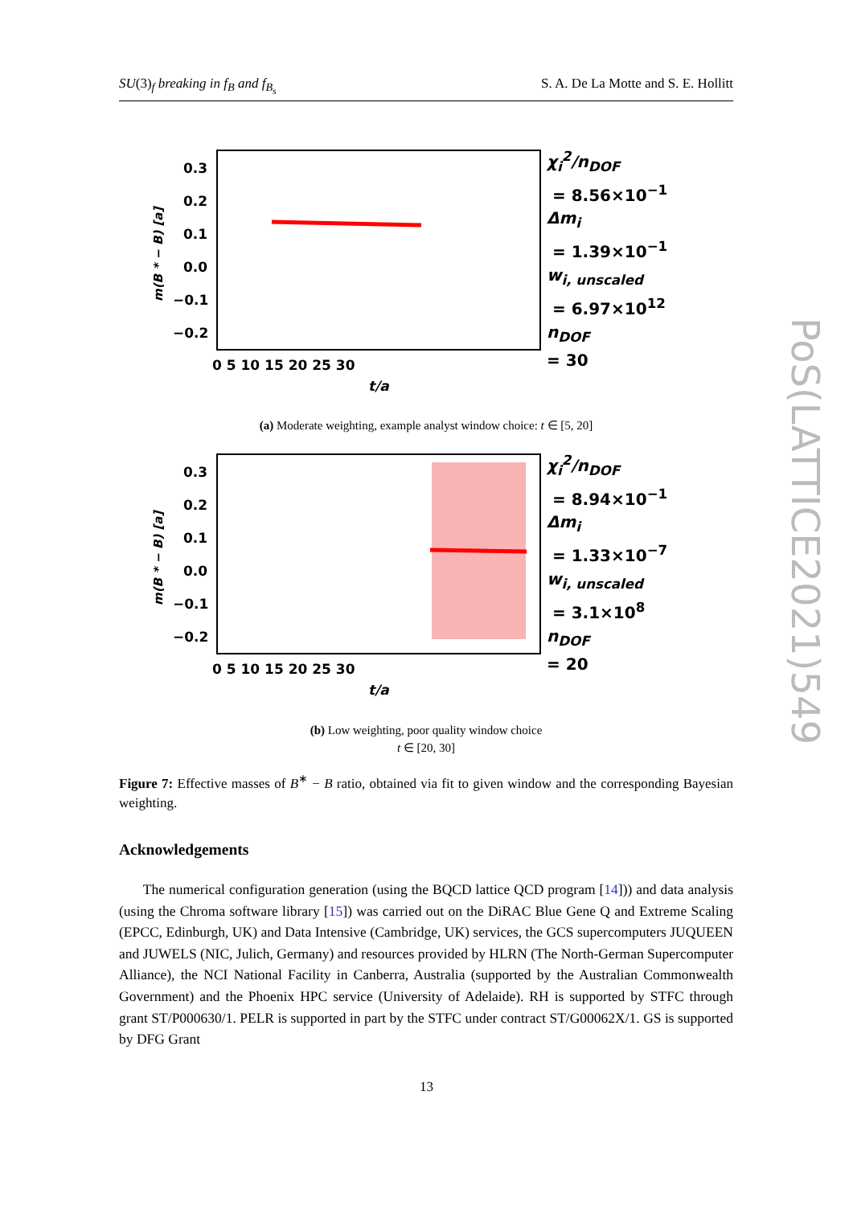SU(3)<sub>f</sub> breaking in f<sub>B</sub> and f<sub>B<sub>s</sub></sub> S. A. De La Motte and S. E. Hollitt
0.3
0.2
0.1
0.0
−0.1
−0.2
0 5 10 15 20 25 30
t/a
m(B * − B) [a]
χ<sub>i</sub><sup>2</sup>/n<sub>DOF</sub>
= 8.56×10<sup>−1</sup>
Δm<sub>i</sub>
= 1.39×10<sup>−1</sup>
w<sub>i, unscaled</sub>
= 6.97×10<sup>12</sup>
n<sub>DOF</sub>
= 30
(a) Moderate weighting, example analyst window choice: t ∈ [5, 20]
0.3
0.2
0.1
0.0
−0.1
−0.2
0 5 10 15 20 25 30
t/a
m(B * − B) [a]
χ<sub>i</sub><sup>2</sup>/n<sub>DOF</sub>
= 8.94×10<sup>−1</sup>
Δm<sub>i</sub>
= 1.33×10<sup>−7</sup>
w<sub>i, unscaled</sub>
= 3.1×10<sup>8</sup>
n<sub>DOF</sub>
= 20
(b) Low weighting, poor quality window choice
t ∈ [20, 30]
Figure 7: Effective masses of B<sup>∗</sup> − B ratio, obtained via fit to given window and the corresponding Bayesian weighting.
Acknowledgements
The numerical configuration generation (using the BQCD lattice QCD program [14])) and data analysis (using the Chroma software library [15]) was carried out on the DiRAC Blue Gene Q and Extreme Scaling (EPCC, Edinburgh, UK) and Data Intensive (Cambridge, UK) services, the GCS supercomputers JUQUEEN and JUWELS (NIC, Julich, Germany) and resources provided by HLRN (The North-German Supercomputer Alliance), the NCI National Facility in Canberra, Australia (supported by the Australian Commonwealth Government) and the Phoenix HPC service (University of Adelaide). RH is supported by STFC through grant ST/P000630/1. PELR is supported in part by the STFC under contract ST/G00062X/1. GS is supported by DFG Grant
13
PoS(LATTICE2021)549